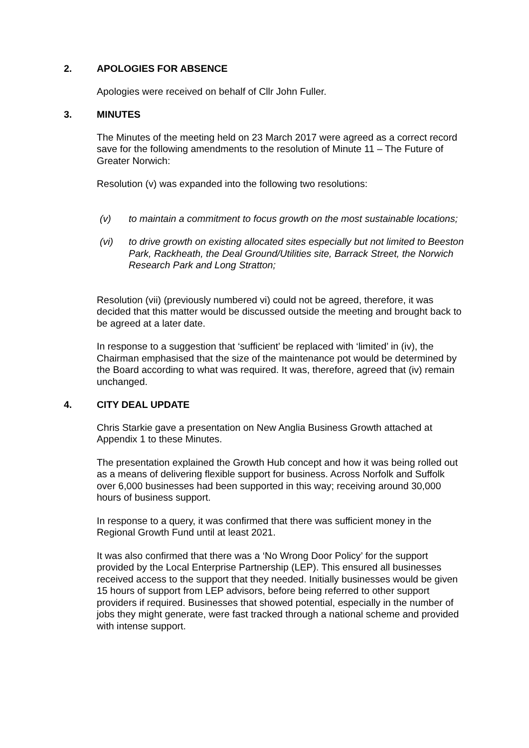2. APOLOGIES FOR ABSENCE
Apologies were received on behalf of Cllr John Fuller.
3. MINUTES
The Minutes of the meeting held on 23 March 2017 were agreed as a correct record save for the following amendments to the resolution of Minute 11 – The Future of Greater Norwich:
Resolution (v) was expanded into the following two resolutions:
(v) to maintain a commitment to focus growth on the most sustainable locations;
(vi) to drive growth on existing allocated sites especially but not limited to Beeston Park, Rackheath, the Deal Ground/Utilities site, Barrack Street, the Norwich Research Park and Long Stratton;
Resolution (vii) (previously numbered vi) could not be agreed, therefore, it was decided that this matter would be discussed outside the meeting and brought back to be agreed at a later date.
In response to a suggestion that ‘sufficient’ be replaced with ‘limited’ in (iv), the Chairman emphasised that the size of the maintenance pot would be determined by the Board according to what was required. It was, therefore, agreed that (iv) remain unchanged.
4. CITY DEAL UPDATE
Chris Starkie gave a presentation on New Anglia Business Growth attached at Appendix 1 to these Minutes.
The presentation explained the Growth Hub concept and how it was being rolled out as a means of delivering flexible support for business. Across Norfolk and Suffolk over 6,000 businesses had been supported in this way; receiving around 30,000 hours of business support.
In response to a query, it was confirmed that there was sufficient money in the Regional Growth Fund until at least 2021.
It was also confirmed that there was a ‘No Wrong Door Policy’ for the support provided by the Local Enterprise Partnership (LEP). This ensured all businesses received access to the support that they needed. Initially businesses would be given 15 hours of support from LEP advisors, before being referred to other support providers if required. Businesses that showed potential, especially in the number of jobs they might generate, were fast tracked through a national scheme and provided with intense support.